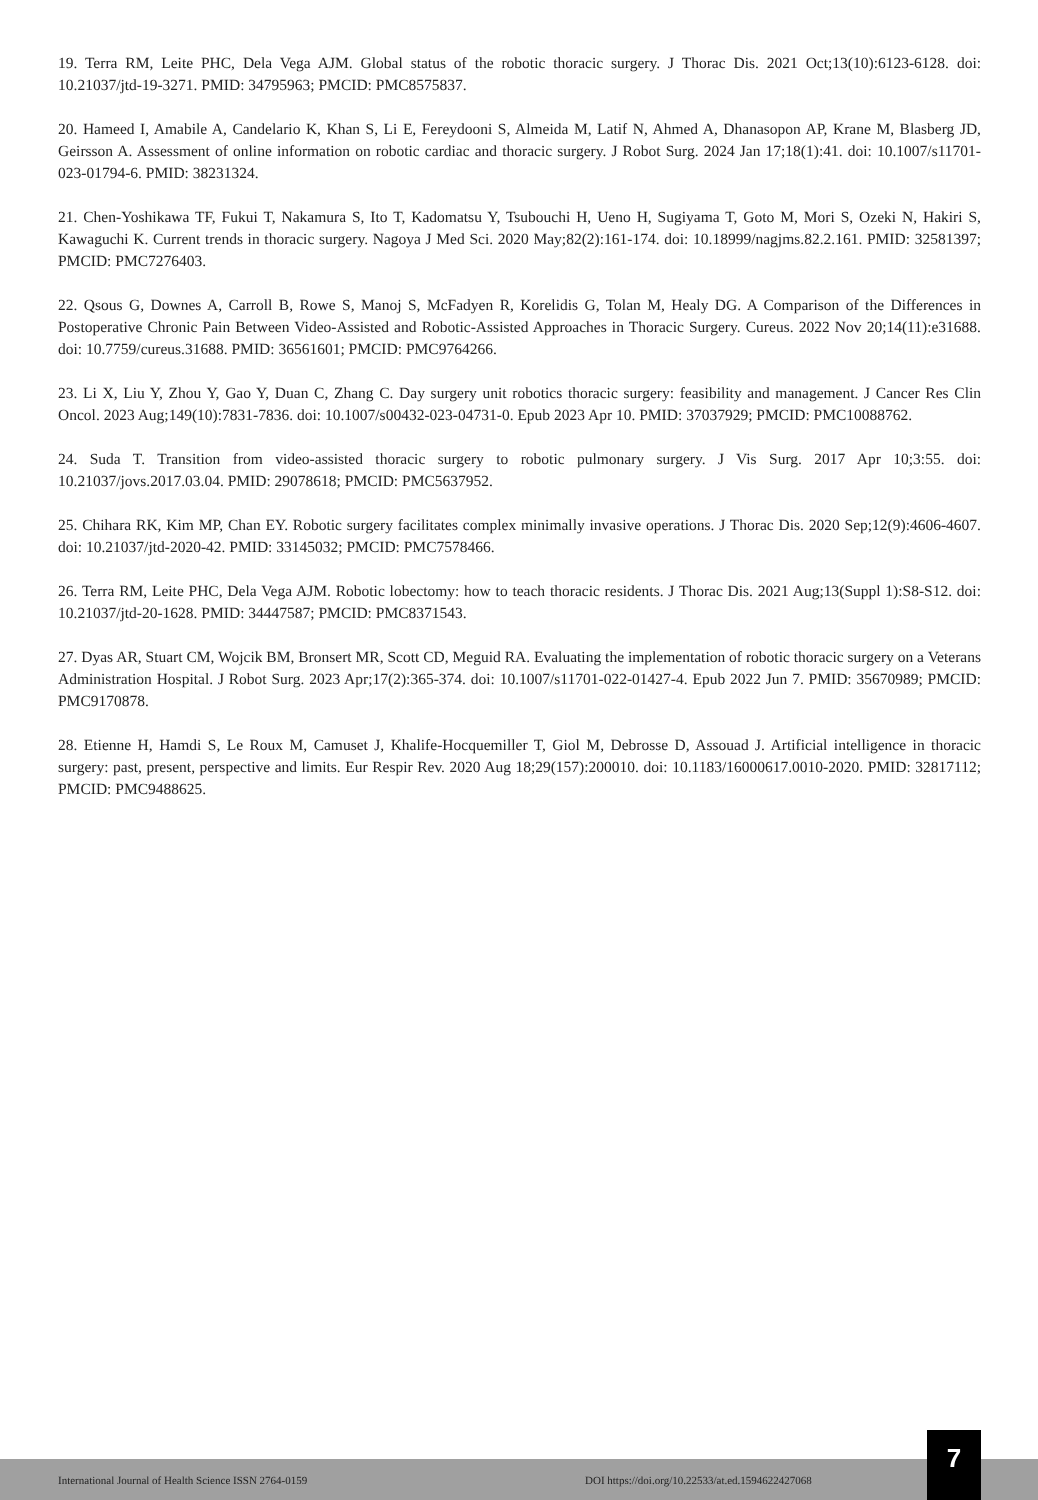19. Terra RM, Leite PHC, Dela Vega AJM. Global status of the robotic thoracic surgery. J Thorac Dis. 2021 Oct;13(10):6123-6128. doi: 10.21037/jtd-19-3271. PMID: 34795963; PMCID: PMC8575837.
20. Hameed I, Amabile A, Candelario K, Khan S, Li E, Fereydooni S, Almeida M, Latif N, Ahmed A, Dhanasopon AP, Krane M, Blasberg JD, Geirsson A. Assessment of online information on robotic cardiac and thoracic surgery. J Robot Surg. 2024 Jan 17;18(1):41. doi: 10.1007/s11701-023-01794-6. PMID: 38231324.
21. Chen-Yoshikawa TF, Fukui T, Nakamura S, Ito T, Kadomatsu Y, Tsubouchi H, Ueno H, Sugiyama T, Goto M, Mori S, Ozeki N, Hakiri S, Kawaguchi K. Current trends in thoracic surgery. Nagoya J Med Sci. 2020 May;82(2):161-174. doi: 10.18999/nagjms.82.2.161. PMID: 32581397; PMCID: PMC7276403.
22. Qsous G, Downes A, Carroll B, Rowe S, Manoj S, McFadyen R, Korelidis G, Tolan M, Healy DG. A Comparison of the Differences in Postoperative Chronic Pain Between Video-Assisted and Robotic-Assisted Approaches in Thoracic Surgery. Cureus. 2022 Nov 20;14(11):e31688. doi: 10.7759/cureus.31688. PMID: 36561601; PMCID: PMC9764266.
23. Li X, Liu Y, Zhou Y, Gao Y, Duan C, Zhang C. Day surgery unit robotics thoracic surgery: feasibility and management. J Cancer Res Clin Oncol. 2023 Aug;149(10):7831-7836. doi: 10.1007/s00432-023-04731-0. Epub 2023 Apr 10. PMID: 37037929; PMCID: PMC10088762.
24. Suda T. Transition from video-assisted thoracic surgery to robotic pulmonary surgery. J Vis Surg. 2017 Apr 10;3:55. doi: 10.21037/jovs.2017.03.04. PMID: 29078618; PMCID: PMC5637952.
25. Chihara RK, Kim MP, Chan EY. Robotic surgery facilitates complex minimally invasive operations. J Thorac Dis. 2020 Sep;12(9):4606-4607. doi: 10.21037/jtd-2020-42. PMID: 33145032; PMCID: PMC7578466.
26. Terra RM, Leite PHC, Dela Vega AJM. Robotic lobectomy: how to teach thoracic residents. J Thorac Dis. 2021 Aug;13(Suppl 1):S8-S12. doi: 10.21037/jtd-20-1628. PMID: 34447587; PMCID: PMC8371543.
27. Dyas AR, Stuart CM, Wojcik BM, Bronsert MR, Scott CD, Meguid RA. Evaluating the implementation of robotic thoracic surgery on a Veterans Administration Hospital. J Robot Surg. 2023 Apr;17(2):365-374. doi: 10.1007/s11701-022-01427-4. Epub 2022 Jun 7. PMID: 35670989; PMCID: PMC9170878.
28. Etienne H, Hamdi S, Le Roux M, Camuset J, Khalife-Hocquemiller T, Giol M, Debrosse D, Assouad J. Artificial intelligence in thoracic surgery: past, present, perspective and limits. Eur Respir Rev. 2020 Aug 18;29(157):200010. doi: 10.1183/16000617.0010-2020. PMID: 32817112; PMCID: PMC9488625.
International Journal of Health Science ISSN 2764-0159 DOI https://doi.org/10.22533/at.ed.1594622427068
7